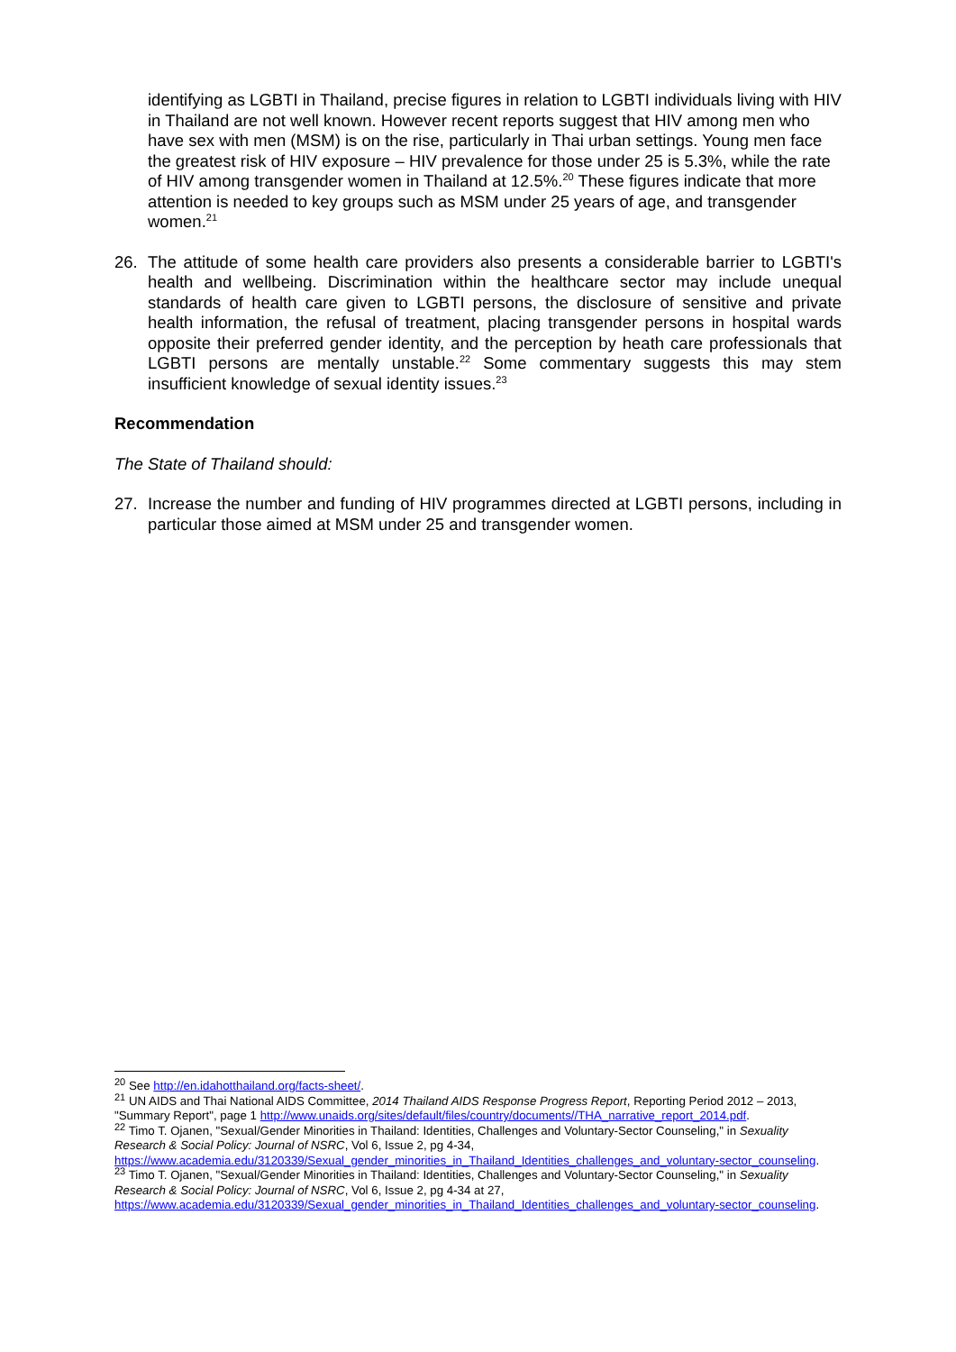identifying as LGBTI in Thailand, precise figures in relation to LGBTI individuals living with HIV in Thailand are not well known. However recent reports suggest that HIV among men who have sex with men (MSM) is on the rise, particularly in Thai urban settings. Young men face the greatest risk of HIV exposure – HIV prevalence for those under 25 is 5.3%, while the rate of HIV among transgender women in Thailand at 12.5%.<sup>20</sup> These figures indicate that more attention is needed to key groups such as MSM under 25 years of age, and transgender women.<sup>21</sup>
26. The attitude of some health care providers also presents a considerable barrier to LGBTI's health and wellbeing. Discrimination within the healthcare sector may include unequal standards of health care given to LGBTI persons, the disclosure of sensitive and private health information, the refusal of treatment, placing transgender persons in hospital wards opposite their preferred gender identity, and the perception by heath care professionals that LGBTI persons are mentally unstable.<sup>22</sup> Some commentary suggests this may stem insufficient knowledge of sexual identity issues.<sup>23</sup>
Recommendation
The State of Thailand should:
27. Increase the number and funding of HIV programmes directed at LGBTI persons, including in particular those aimed at MSM under 25 and transgender women.
<sup>20</sup> See http://en.idahotthailand.org/facts-sheet/.
<sup>21</sup> UN AIDS and Thai National AIDS Committee, 2014 Thailand AIDS Response Progress Report, Reporting Period 2012 – 2013, "Summary Report", page 1 http://www.unaids.org/sites/default/files/country/documents//THA_narrative_report_2014.pdf.
<sup>22</sup> Timo T. Ojanen, "Sexual/Gender Minorities in Thailand: Identities, Challenges and Voluntary-Sector Counseling," in Sexuality Research & Social Policy: Journal of NSRC, Vol 6, Issue 2, pg 4-34, https://www.academia.edu/3120339/Sexual_gender_minorities_in_Thailand_Identities_challenges_and_voluntary-sector_counseling.
<sup>23</sup> Timo T. Ojanen, "Sexual/Gender Minorities in Thailand: Identities, Challenges and Voluntary-Sector Counseling," in Sexuality Research & Social Policy: Journal of NSRC, Vol 6, Issue 2, pg 4-34 at 27, https://www.academia.edu/3120339/Sexual_gender_minorities_in_Thailand_Identities_challenges_and_voluntary-sector_counseling.